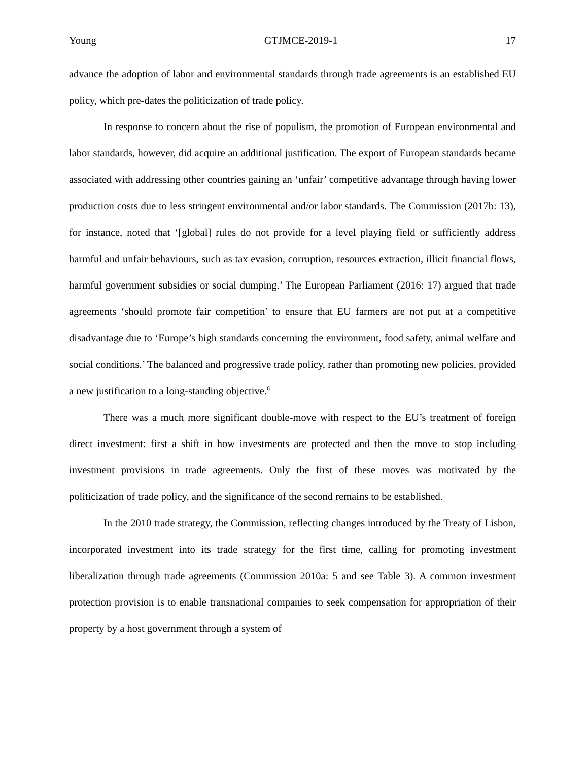Young GTJMCE-2019-1 17
advance the adoption of labor and environmental standards through trade agreements is an established EU policy, which pre-dates the politicization of trade policy.
In response to concern about the rise of populism, the promotion of European environmental and labor standards, however, did acquire an additional justification. The export of European standards became associated with addressing other countries gaining an ‘unfair’ competitive advantage through having lower production costs due to less stringent environmental and/or labor standards. The Commission (2017b: 13), for instance, noted that ‘[global] rules do not provide for a level playing field or sufficiently address harmful and unfair behaviours, such as tax evasion, corruption, resources extraction, illicit financial flows, harmful government subsidies or social dumping.’ The European Parliament (2016: 17) argued that trade agreements ‘should promote fair competition’ to ensure that EU farmers are not put at a competitive disadvantage due to ‘Europe’s high standards concerning the environment, food safety, animal welfare and social conditions.’ The balanced and progressive trade policy, rather than promoting new policies, provided a new justification to a long-standing objective.<sup>6</sup>
There was a much more significant double-move with respect to the EU’s treatment of foreign direct investment: first a shift in how investments are protected and then the move to stop including investment provisions in trade agreements. Only the first of these moves was motivated by the politicization of trade policy, and the significance of the second remains to be established.
In the 2010 trade strategy, the Commission, reflecting changes introduced by the Treaty of Lisbon, incorporated investment into its trade strategy for the first time, calling for promoting investment liberalization through trade agreements (Commission 2010a: 5 and see Table 3). A common investment protection provision is to enable transnational companies to seek compensation for appropriation of their property by a host government through a system of